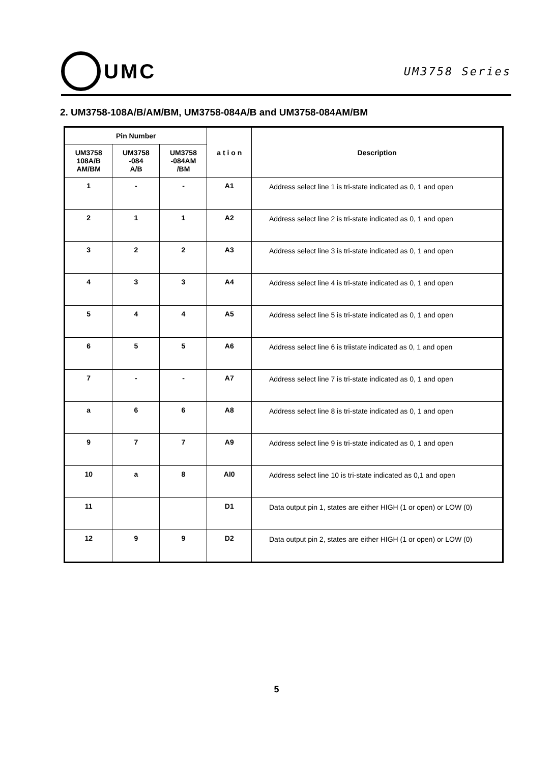UMC
UM3758 Series
2. UM3758-108A/B/AM/BM, UM3758-084A/B and UM3758-084AM/BM
| Pin Number | | | a t i o n | Description |
| --- | --- | --- | --- | --- |
| UM3758 108A/B AM/BM | UM3758 -084 A/B | UM3758 -084AM /BM | | |
| 1 | - | - | A1 | Address select line 1 is tri-state indicated as 0, 1 and open |
| 2 | 1 | 1 | A2 | Address select line 2 is tri-state indicated as 0, 1 and open |
| 3 | 2 | 2 | A3 | Address select line 3 is tri-state indicated as 0, 1 and open |
| 4 | 3 | 3 | A4 | Address select line 4 is tri-state indicated as 0, 1 and open |
| 5 | 4 | 4 | A5 | Address select line 5 is tri-state indicated as 0, 1 and open |
| 6 | 5 | 5 | A6 | Address select line 6 is triistate indicated as 0, 1 and open |
| 7 | - | - | A7 | Address select line 7 is tri-state indicated as 0, 1 and open |
| a | 6 | 6 | A8 | Address select line 8 is tri-state indicated as 0, 1 and open |
| 9 | 7 | 7 | A9 | Address select line 9 is tri-state indicated as 0, 1 and open |
| 10 | a | 8 | AI0 | Address select line 10 is tri-state indicated as 0,1 and open |
| 11 | | | D1 | Data output pin 1, states are either HIGH (1 or open) or LOW (0) |
| 12 | 9 | 9 | D2 | Data output pin 2, states are either HIGH (1 or open) or LOW (0) |
5